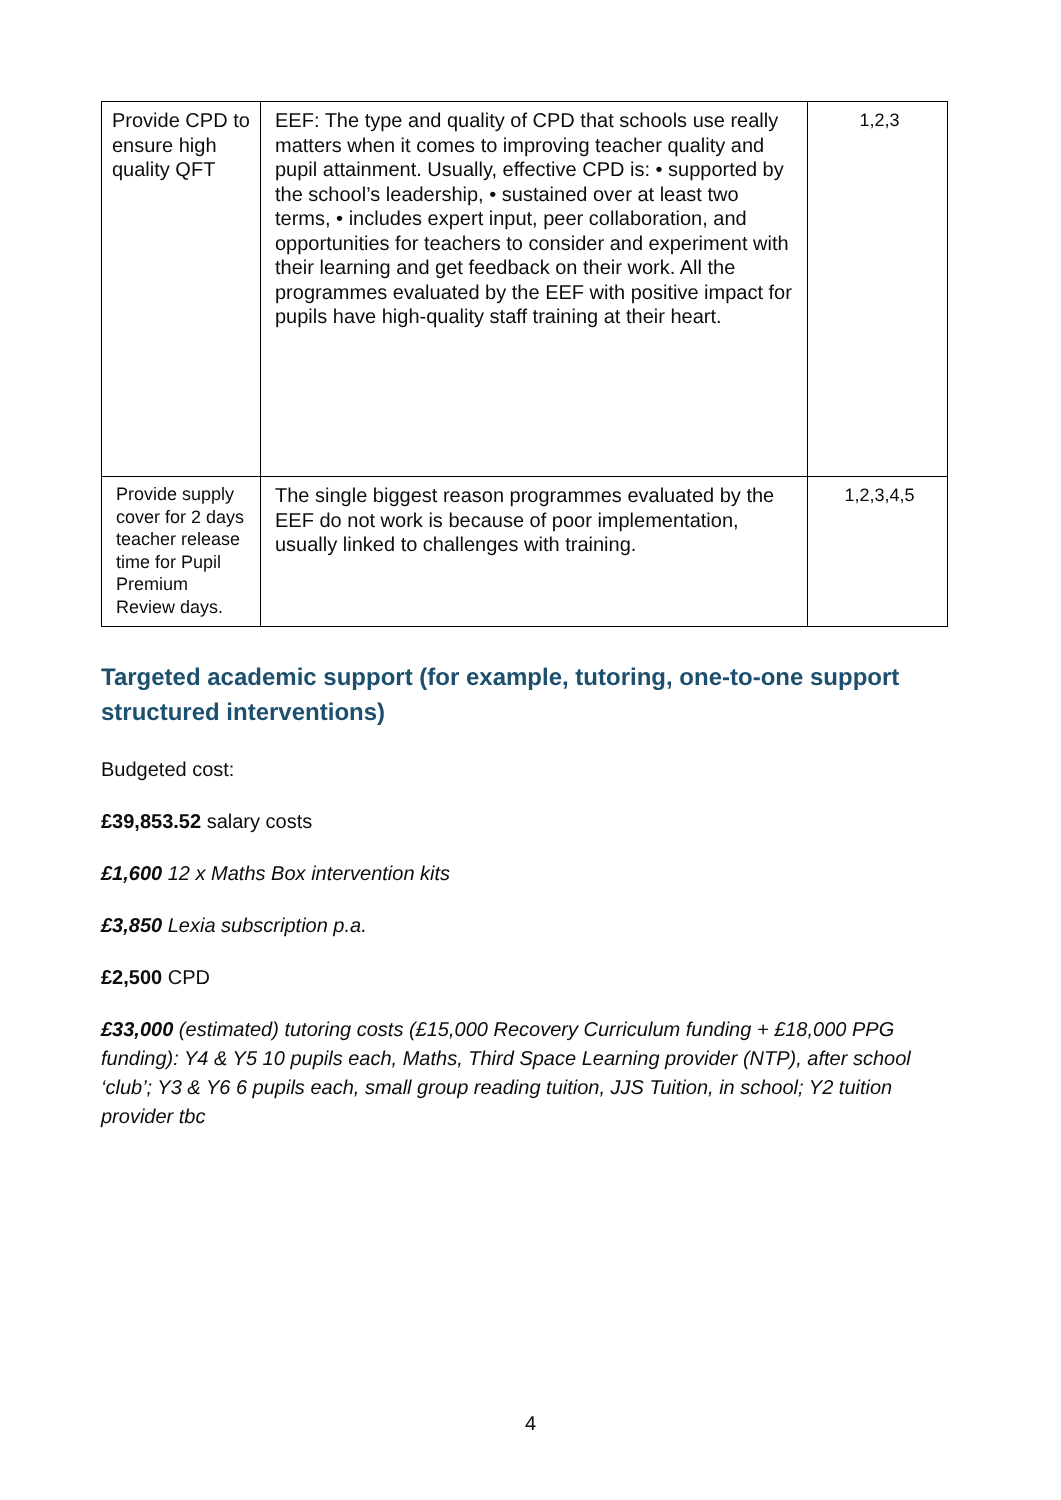| Provide CPD to ensure high quality QFT | EEF: The type and quality of CPD that schools use really matters when it comes to improving teacher quality and pupil attainment. Usually, effective CPD is: • supported by the school’s leadership, • sustained over at least two terms, • includes expert input, peer collaboration, and opportunities for teachers to consider and experiment with their learning and get feedback on their work. All the programmes evaluated by the EEF with positive impact for pupils have high-quality staff training at their heart. | 1,2,3 |
| Provide supply cover for 2 days teacher release time for Pupil Premium Review days. | The single biggest reason programmes evaluated by the EEF do not work is because of poor implementation, usually linked to challenges with training. | 1,2,3,4,5 |
Targeted academic support (for example, tutoring, one-to-one support structured interventions)
Budgeted cost:
£39,853.52 salary costs
£1,600 12 x Maths Box intervention kits
£3,850 Lexia subscription p.a.
£2,500 CPD
£33,000 (estimated) tutoring costs (£15,000 Recovery Curriculum funding + £18,000 PPG funding): Y4 & Y5 10 pupils each, Maths, Third Space Learning provider (NTP), after school ‘club’; Y3 & Y6 6 pupils each, small group reading tuition, JJS Tuition, in school; Y2 tuition provider tbc
4